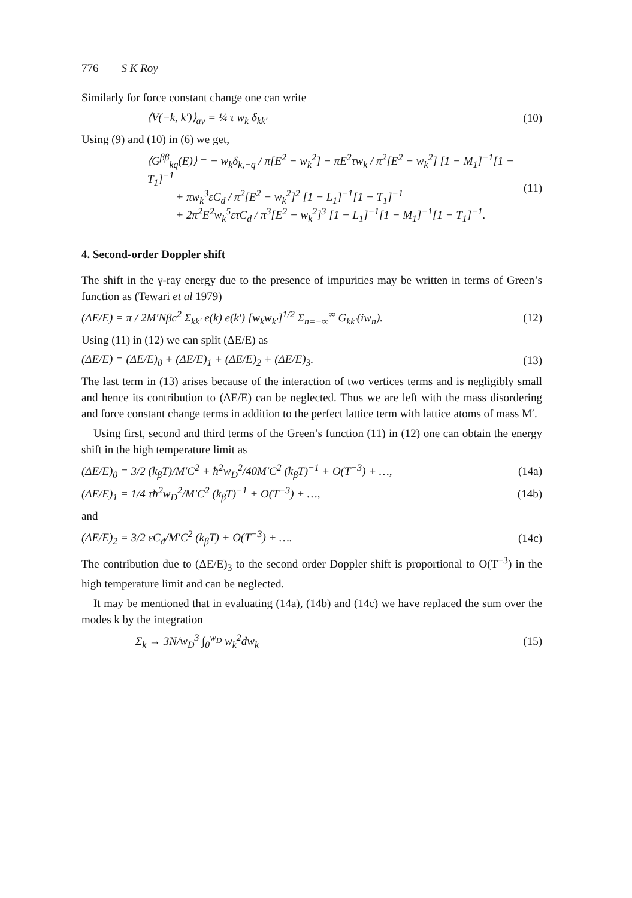776 S K Roy
Similarly for force constant change one can write
⟨V(−k, k′)⟩<sub>av</sub> = ¼ τ w<sub>k</sub> δ<sub>kk′</sub> (10)
Using (9) and (10) in (6) we get,
⟨G<sup>ββ</sup><sub>kq</sub>(E)⟩ = − w<sub>k</sub>δ<sub>k,−q</sub> / π[E<sup>2</sup> − w<sub>k</sub><sup>2</sup>] − πE<sup>2</sup>τw<sub>k</sub> / π<sup>2</sup>[E<sup>2</sup> − w<sub>k</sub><sup>2</sup>] [1 − M<sub>1</sub>]<sup>−1</sup>[1 − T<sub>1</sub>]<sup>−1</sup>
+ πw<sub>k</sub><sup>3</sup>εC<sub>d</sub> / π<sup>2</sup>[E<sup>2</sup> − w<sub>k</sub><sup>2</sup>]<sup>2</sup> [1 − L<sub>1</sub>]<sup>−1</sup>[1 − T<sub>1</sub>]<sup>−1</sup>
+ 2π<sup>2</sup>E<sup>2</sup>w<sub>k</sub><sup>5</sup>ετC<sub>d</sub> / π<sup>3</sup>[E<sup>2</sup> − w<sub>k</sub><sup>2</sup>]<sup>3</sup> [1 − L<sub>1</sub>]<sup>−1</sup>[1 − M<sub>1</sub>]<sup>−1</sup>[1 − T<sub>1</sub>]<sup>−1</sup>. (11)
4. Second-order Doppler shift
The shift in the γ-ray energy due to the presence of impurities may be written in terms of Green’s function as (Tewari et al 1979)
(ΔE/E) = π / 2M′Nβc<sup>2</sup> Σ<sub>kk′</sub> e(k) e(k′) [w<sub>k</sub>w<sub>k′</sub>]<sup>1/2</sup> Σ<sub>n=−∞</sub><sup>∞</sup> G<sub>kk′</sub>(iw<sub>n</sub>). (12)
Using (11) in (12) we can split (ΔE/E) as
(ΔE/E) = (ΔE/E)<sub>0</sub> + (ΔE/E)<sub>1</sub> + (ΔE/E)<sub>2</sub> + (ΔE/E)<sub>3</sub>. (13)
The last term in (13) arises because of the interaction of two vertices terms and is negligibly small and hence its contribution to (ΔE/E) can be neglected. Thus we are left with the mass disordering and force constant change terms in addition to the perfect lattice term with lattice atoms of mass M′.
Using first, second and third terms of the Green’s function (11) in (12) one can obtain the energy shift in the high temperature limit as
(ΔE/E)<sub>0</sub> = 3/2 (k<sub>β</sub>T)/M′C<sup>2</sup> + ħ<sup>2</sup>w<sub>D</sub><sup>2</sup>/40M′C<sup>2</sup> (k<sub>β</sub>T)<sup>−1</sup> + O(T<sup>−3</sup>) + …, (14a)
(ΔE/E)<sub>1</sub> = 1/4 τħ<sup>2</sup>w<sub>D</sub><sup>2</sup>/M′C<sup>2</sup> (k<sub>β</sub>T)<sup>−1</sup> + O(T<sup>−3</sup>) + …, (14b)
and
(ΔE/E)<sub>2</sub> = 3/2 εC<sub>d</sub>/M′C<sup>2</sup> (k<sub>β</sub>T) + O(T<sup>−3</sup>) + …. (14c)
The contribution due to (ΔE/E)<sub>3</sub> to the second order Doppler shift is proportional to O(T<sup>−3</sup>) in the high temperature limit and can be neglected.
It may be mentioned that in evaluating (14a), (14b) and (14c) we have replaced the sum over the modes k by the integration
Σ<sub>k</sub> → 3N/w<sub>D</sub><sup>3</sup> ∫<sub>0</sub><sup>w<sub>D</sub></sup> w<sub>k</sub><sup>2</sup>dw<sub>k</sub> (15)